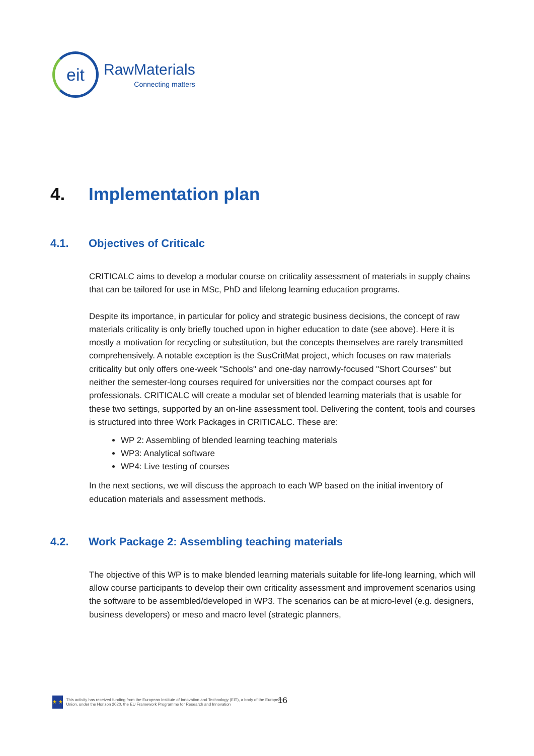eit
RawMaterials
Connecting matters
4. Implementation plan
4.1. Objectives of Criticalc
CRITICALC aims to develop a modular course on criticality assessment of materials in supply chains that can be tailored for use in MSc, PhD and lifelong learning education programs.
Despite its importance, in particular for policy and strategic business decisions, the concept of raw materials criticality is only briefly touched upon in higher education to date (see above). Here it is mostly a motivation for recycling or substitution, but the concepts themselves are rarely transmitted comprehensively. A notable exception is the SusCritMat project, which focuses on raw materials criticality but only offers one-week "Schools" and one-day narrowly-focused "Short Courses" but neither the semester-long courses required for universities nor the compact courses apt for professionals. CRITICALC will create a modular set of blended learning materials that is usable for these two settings, supported by an on-line assessment tool. Delivering the content, tools and courses is structured into three Work Packages in CRITICALC. These are:
WP 2: Assembling of blended learning teaching materials
WP3: Analytical software
WP4: Live testing of courses
In the next sections, we will discuss the approach to each WP based on the initial inventory of education materials and assessment methods.
4.2. Work Package 2: Assembling teaching materials
The objective of this WP is to make blended learning materials suitable for life-long learning, which will allow course participants to develop their own criticality assessment and improvement scenarios using the software to be assembled/developed in WP3. The scenarios can be at micro-level (e.g. designers, business developers) or meso and macro level (strategic planners,
★ ★
This activity has received funding from the European Institute of Innovation and Technology (EIT), a body of the European Union, under the Horizon 2020, the EU Framework Programme for Research and Innovation
16